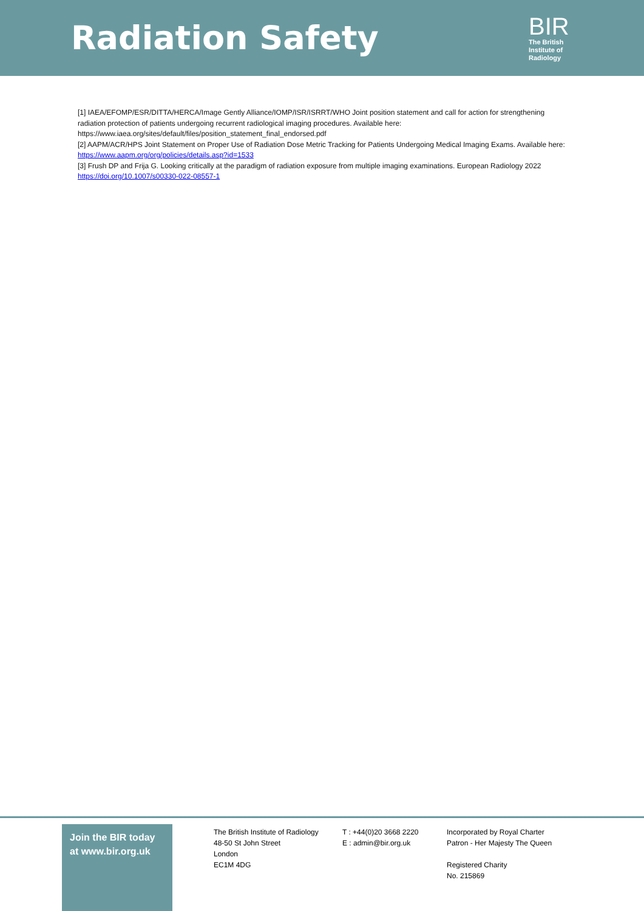Radiation Safety
BIR
The British
Institute of
Radiology
[1] IAEA/EFOMP/ESR/DITTA/HERCA/Image Gently Alliance/IOMP/ISR/ISRRT/WHO Joint position statement and call for action for strengthening radiation protection of patients undergoing recurrent radiological imaging procedures. Available here: https://www.iaea.org/sites/default/files/position_statement_final_endorsed.pdf
[2] AAPM/ACR/HPS Joint Statement on Proper Use of Radiation Dose Metric Tracking for Patients Undergoing Medical Imaging Exams. Available here: https://www.aapm.org/org/policies/details.asp?id=1533
[3] Frush DP and Frija G. Looking critically at the paradigm of radiation exposure from multiple imaging examinations. European Radiology 2022 https://doi.org/10.1007/s00330-022-08557-1
Join the BIR today
at www.bir.org.uk
The British Institute of Radiology
48-50 St John Street
London
EC1M 4DG
T : +44(0)20 3668 2220
E : admin@bir.org.uk
Incorporated by Royal Charter
Patron - Her Majesty The Queen
Registered Charity
No. 215869